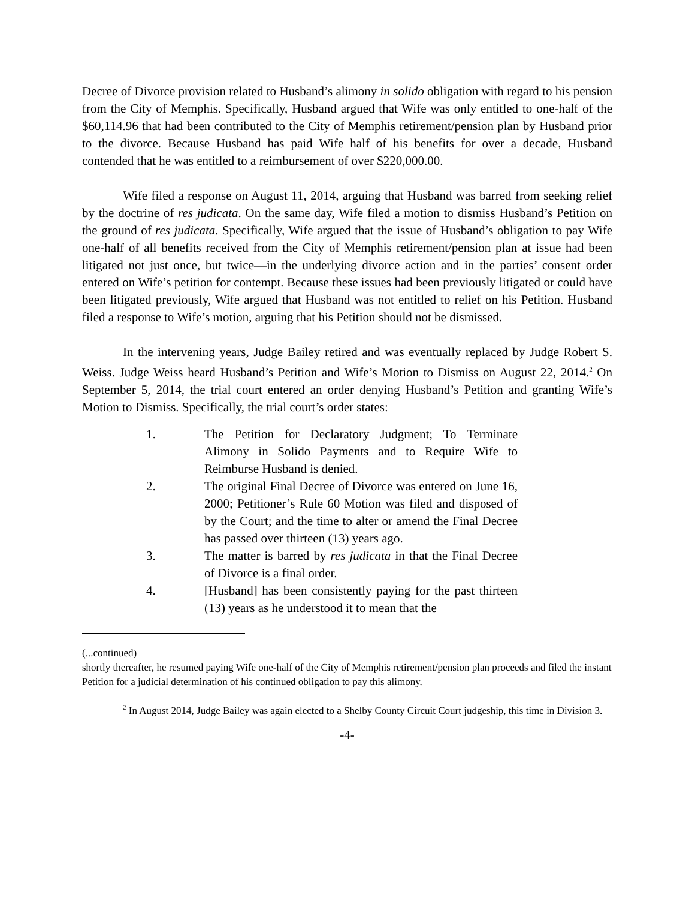Decree of Divorce provision related to Husband’s alimony in solido obligation with regard to his pension from the City of Memphis. Specifically, Husband argued that Wife was only entitled to one-half of the $60,114.96 that had been contributed to the City of Memphis retirement/pension plan by Husband prior to the divorce. Because Husband has paid Wife half of his benefits for over a decade, Husband contended that he was entitled to a reimbursement of over $220,000.00.
Wife filed a response on August 11, 2014, arguing that Husband was barred from seeking relief by the doctrine of res judicata. On the same day, Wife filed a motion to dismiss Husband’s Petition on the ground of res judicata. Specifically, Wife argued that the issue of Husband’s obligation to pay Wife one-half of all benefits received from the City of Memphis retirement/pension plan at issue had been litigated not just once, but twice—in the underlying divorce action and in the parties’ consent order entered on Wife’s petition for contempt. Because these issues had been previously litigated or could have been litigated previously, Wife argued that Husband was not entitled to relief on his Petition. Husband filed a response to Wife’s motion, arguing that his Petition should not be dismissed.
In the intervening years, Judge Bailey retired and was eventually replaced by Judge Robert S. Weiss. Judge Weiss heard Husband’s Petition and Wife’s Motion to Dismiss on August 22, 2014.<sup>2</sup> On September 5, 2014, the trial court entered an order denying Husband’s Petition and granting Wife’s Motion to Dismiss. Specifically, the trial court’s order states:
1. The Petition for Declaratory Judgment; To Terminate Alimony in Solido Payments and to Require Wife to Reimburse Husband is denied.
2. The original Final Decree of Divorce was entered on June 16, 2000; Petitioner’s Rule 60 Motion was filed and disposed of by the Court; and the time to alter or amend the Final Decree has passed over thirteen (13) years ago.
3. The matter is barred by res judicata in that the Final Decree of Divorce is a final order.
4. [Husband] has been consistently paying for the past thirteen (13) years as he understood it to mean that the
(...continued)
shortly thereafter, he resumed paying Wife one-half of the City of Memphis retirement/pension plan proceeds and filed the instant Petition for a judicial determination of his continued obligation to pay this alimony.
<sup>2</sup> In August 2014, Judge Bailey was again elected to a Shelby County Circuit Court judgeship, this time in Division 3.
-4-